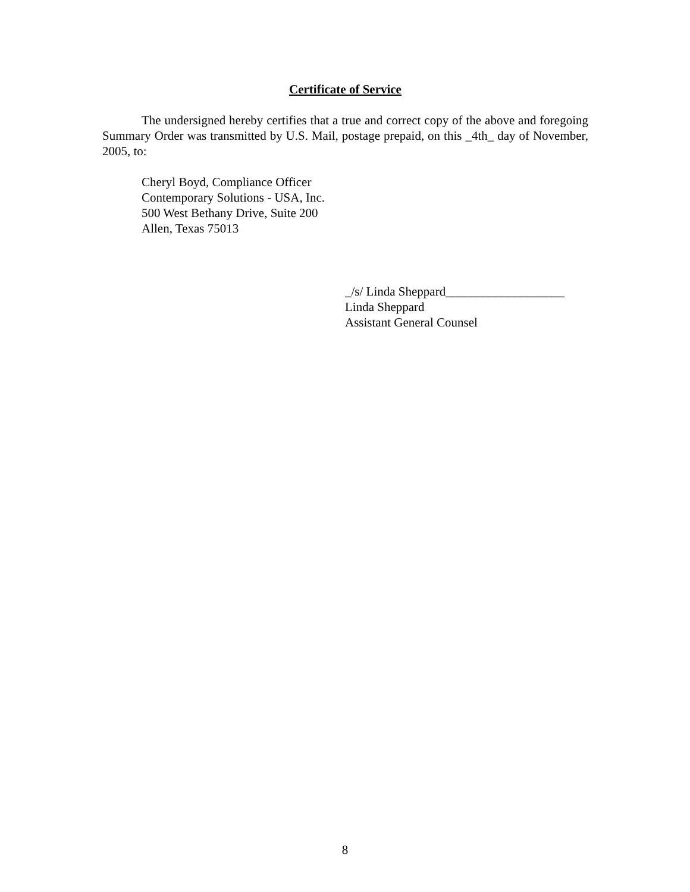Certificate of Service
The undersigned hereby certifies that a true and correct copy of the above and foregoing Summary Order was transmitted by U.S. Mail, postage prepaid, on this _4th_ day of November, 2005, to:
Cheryl Boyd, Compliance Officer
Contemporary Solutions - USA, Inc.
500 West Bethany Drive, Suite 200
Allen, Texas 75013
_/s/ Linda Sheppard___________________
Linda Sheppard
Assistant General Counsel
8